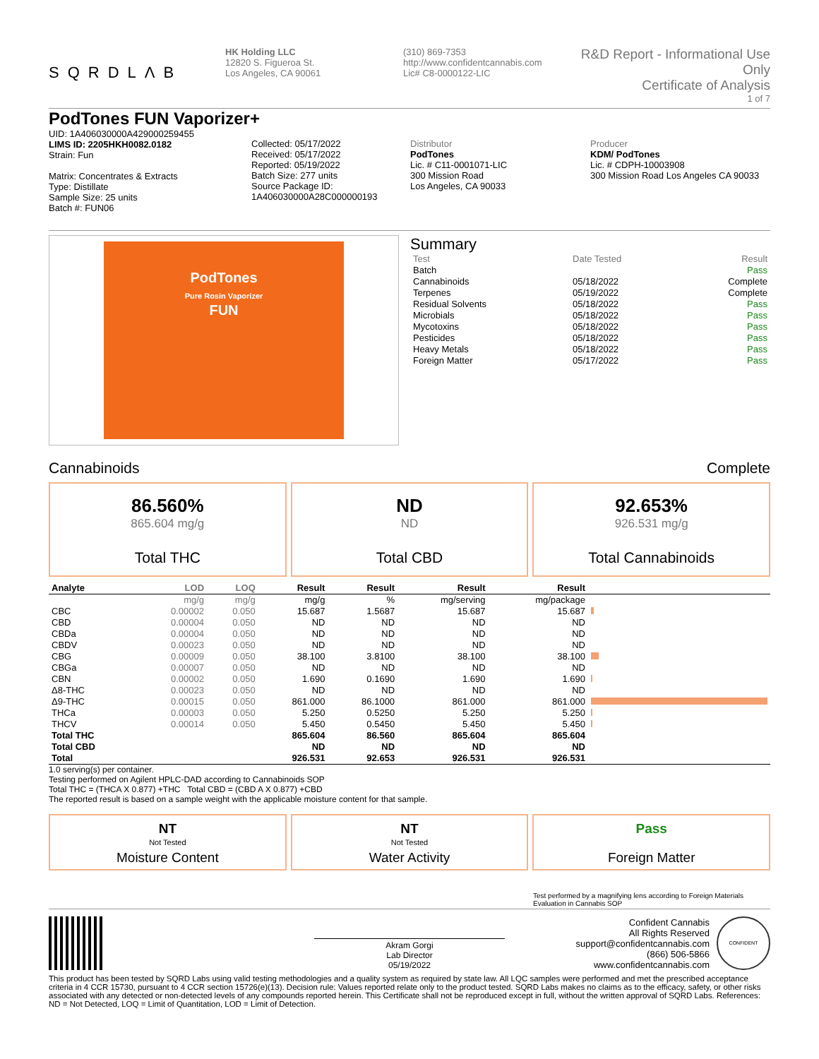SQRDLΛB
HK Holding LLC
12820 S. Figueroa St.
Los Angeles, CA 90061
(310) 869-7353
http://www.confidentcannabis.com
Lic# C8-0000122-LIC
R&D Report - Informational Use Only
Certificate of Analysis
1 of 7
PodTones FUN Vaporizer+
UID: 1A406030000A429000259455
LIMS ID: 2205HKH0082.0182
Strain: Fun
Matrix: Concentrates & Extracts
Type: Distillate
Sample Size: 25 units
Batch #: FUN06
Collected: 05/17/2022
Received: 05/17/2022
Reported: 05/19/2022
Batch Size: 277 units
Source Package ID:
1A406030000A28C000000193
Distributor
PodTones
Lic. # C11-0001071-LIC
300 Mission Road
Los Angeles, CA 90033
Producer
KDM/ PodTones
Lic. # CDPH-10003908
300 Mission Road Los Angeles CA 90033
PodTones
Pure Rosin Vaporizer
FUN
Summary
| Test | Date Tested | Result |
| Batch | | Pass |
| Cannabinoids | 05/18/2022 | Complete |
| Terpenes | 05/19/2022 | Complete |
| Residual Solvents | 05/18/2022 | Pass |
| Microbials | 05/18/2022 | Pass |
| Mycotoxins | 05/18/2022 | Pass |
| Pesticides | 05/18/2022 | Pass |
| Heavy Metals | 05/18/2022 | Pass |
| Foreign Matter | 05/17/2022 | Pass |
Cannabinoids Complete
86.560%
865.604 mg/g
Total THC
ND
ND
Total CBD
92.653%
926.531 mg/g
Total Cannabinoids
| Analyte | LOD | LOQ | Result | Result | Result | Result | |
| --- | --- | --- | --- | --- | --- | --- | --- |
| | mg/g | mg/g | mg/g | % | mg/serving | mg/package | |
| CBC | 0.00002 | 0.050 | 15.687 | 1.5687 | 15.687 | 15.687 | |
| CBD | 0.00004 | 0.050 | ND | ND | ND | ND | |
| CBDa | 0.00004 | 0.050 | ND | ND | ND | ND | |
| CBDV | 0.00023 | 0.050 | ND | ND | ND | ND | |
| CBG | 0.00009 | 0.050 | 38.100 | 3.8100 | 38.100 | 38.100 | |
| CBGa | 0.00007 | 0.050 | ND | ND | ND | ND | |
| CBN | 0.00002 | 0.050 | 1.690 | 0.1690 | 1.690 | 1.690 | |
| Δ8-THC | 0.00023 | 0.050 | ND | ND | ND | ND | |
| Δ9-THC | 0.00015 | 0.050 | 861.000 | 86.1000 | 861.000 | 861.000 | |
| THCa | 0.00003 | 0.050 | 5.250 | 0.5250 | 5.250 | 5.250 | |
| THCV | 0.00014 | 0.050 | 5.450 | 0.5450 | 5.450 | 5.450 | |
| Total THC | | | 865.604 | 86.560 | 865.604 | 865.604 | |
| Total CBD | | | ND | ND | ND | ND | |
| Total | | | 926.531 | 92.653 | 926.531 | 926.531 | |
1.0 serving(s) per container.
Testing performed on Agilent HPLC-DAD according to Cannabinoids SOP
Total THC = (THCA X 0.877) +THC Total CBD = (CBD A X 0.877) +CBD
The reported result is based on a sample weight with the applicable moisture content for that sample.
NT
Not Tested
Moisture Content
NT
Not Tested
Water Activity
Pass
Foreign Matter
Test performed by a magnifying lens according to Foreign Materials Evaluation in Cannabis SOP
Akram Gorgi
Lab Director
05/19/2022
Confident Cannabis
All Rights Reserved
support@confidentcannabis.com
(866) 506-5866
www.confidentcannabis.com
CONFIDENT
This product has been tested by SQRD Labs using valid testing methodologies and a quality system as required by state law. All LQC samples were performed and met the prescribed acceptance criteria in 4 CCR 15730, pursuant to 4 CCR section 15726(e)(13). Decision rule: Values reported relate only to the product tested. SQRD Labs makes no claims as to the efficacy, safety, or other risks associated with any detected or non-detected levels of any compounds reported herein. This Certificate shall not be reproduced except in full, without the written approval of SQRD Labs. References: ND = Not Detected, LOQ = Limit of Quantitation, LOD = Limit of Detection.